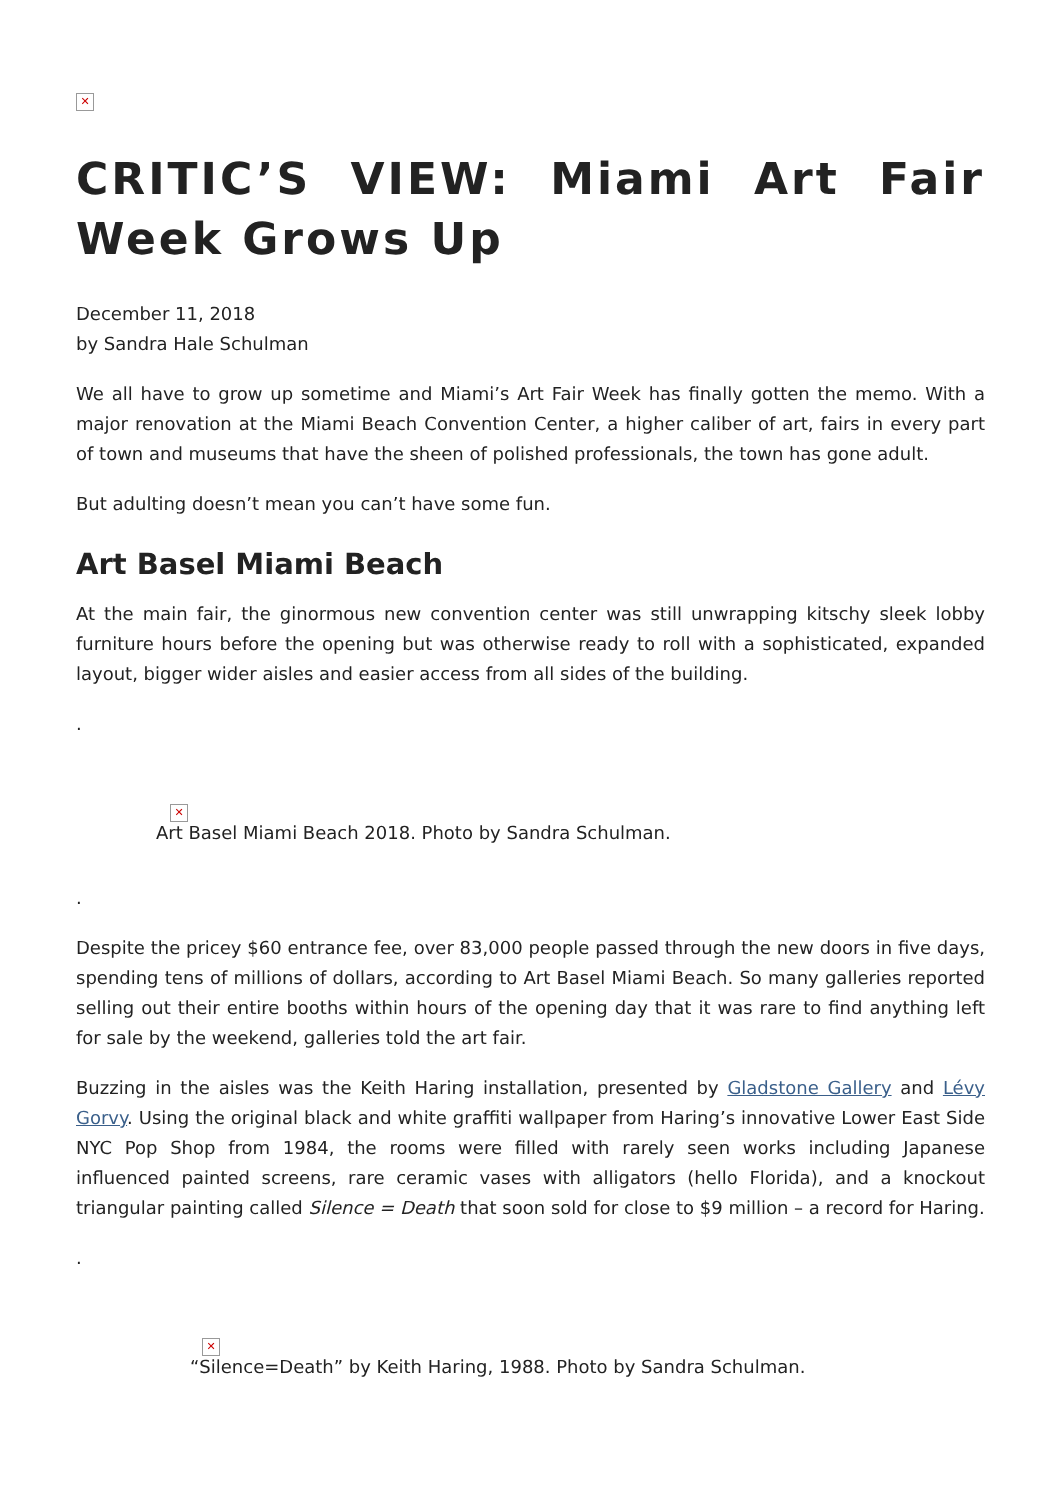✕
CRITIC’S VIEW: Miami Art Fair Week Grows Up
December 11, 2018
by Sandra Hale Schulman
We all have to grow up sometime and Miami’s Art Fair Week has finally gotten the memo. With a major renovation at the Miami Beach Convention Center, a higher caliber of art, fairs in every part of town and museums that have the sheen of polished professionals, the town has gone adult.
But adulting doesn’t mean you can’t have some fun.
Art Basel Miami Beach
At the main fair, the ginormous new convention center was still unwrapping kitschy sleek lobby furniture hours before the opening but was otherwise ready to roll with a sophisticated, expanded layout, bigger wider aisles and easier access from all sides of the building.
.
✕
Art Basel Miami Beach 2018. Photo by Sandra Schulman.
.
Despite the pricey $60 entrance fee, over 83,000 people passed through the new doors in five days, spending tens of millions of dollars, according to Art Basel Miami Beach. So many galleries reported selling out their entire booths within hours of the opening day that it was rare to find anything left for sale by the weekend, galleries told the art fair.
Buzzing in the aisles was the Keith Haring installation, presented by Gladstone Gallery and Lévy Gorvy. Using the original black and white graffiti wallpaper from Haring’s innovative Lower East Side NYC Pop Shop from 1984, the rooms were filled with rarely seen works including Japanese influenced painted screens, rare ceramic vases with alligators (hello Florida), and a knockout triangular painting called Silence = Death that soon sold for close to $9 million – a record for Haring.
.
✕
“Silence=Death” by Keith Haring, 1988. Photo by Sandra Schulman.